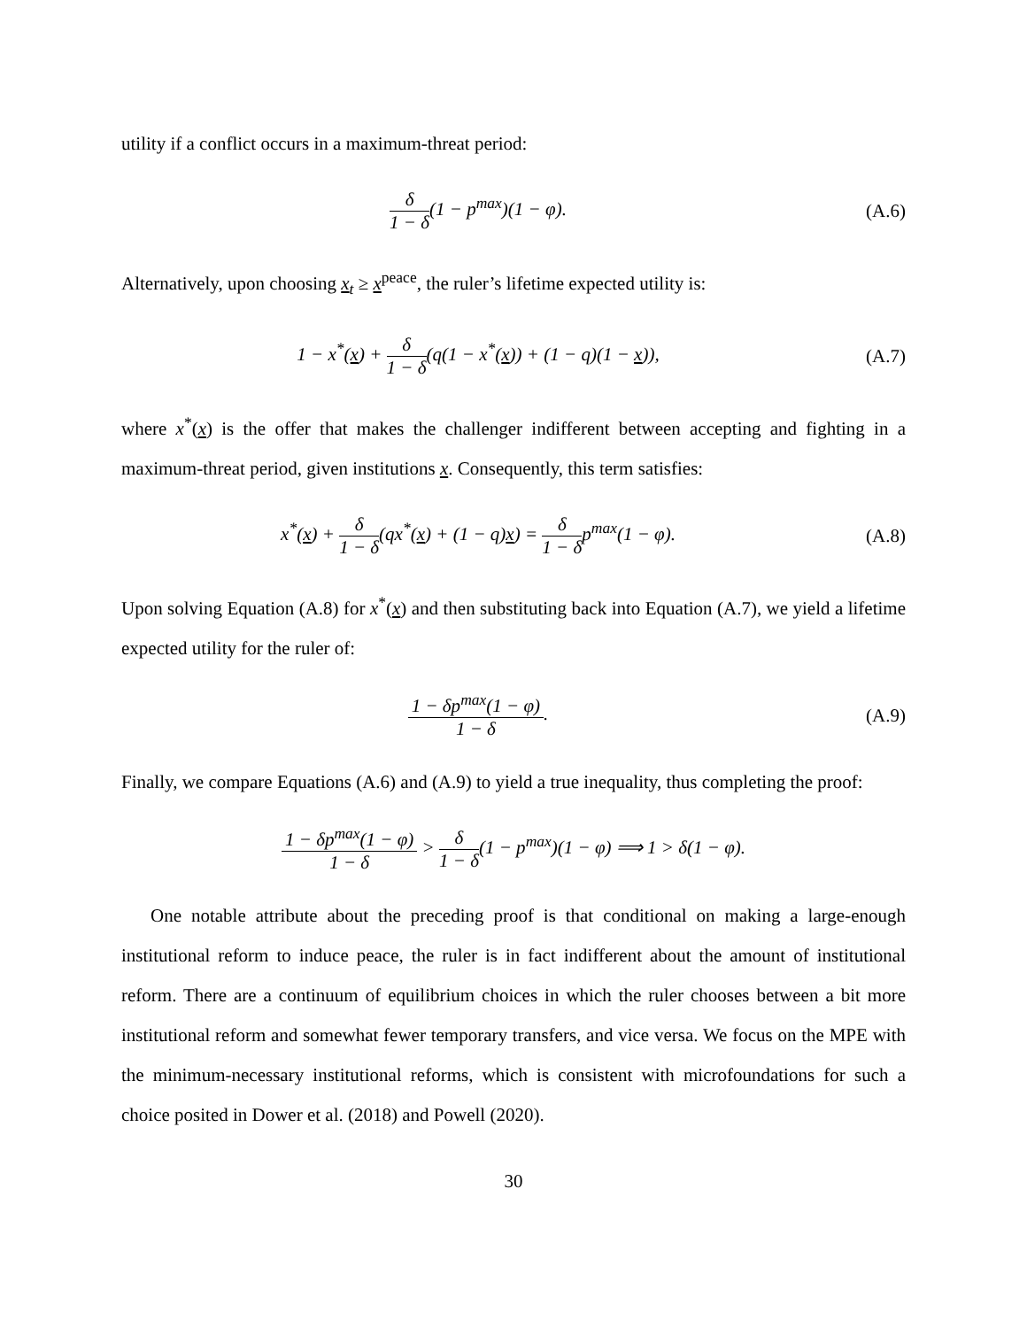utility if a conflict occurs in a maximum-threat period:
δ 1 − δ(1 − p<sup>max</sup>)(1 − φ). (A.6)
Alternatively, upon choosing x<sub>t</sub> ≥ x<sup>peace</sup>, the ruler’s lifetime expected utility is:
1 − x<sup>*</sup>(x) + δ 1 − δ(q(1 − x<sup>*</sup>(x)) + (1 − q)(1 − x)),
(A.7)
where x<sup>*</sup>(x) is the offer that makes the challenger indifferent between accepting and fighting in a maximum-threat period, given institutions x. Consequently, this term satisfies:
x<sup>*</sup>(x) + δ 1 − δ(qx<sup>*</sup>(x) + (1 − q)x) = δ 1 − δp<sup>max</sup>(1 − φ).
(A.8)
Upon solving Equation (A.8) for x<sup>*</sup>(x) and then substituting back into Equation (A.7), we yield a lifetime expected utility for the ruler of:
1 − δp<sup>max</sup>(1 − φ) 1 − δ. (A.9)
Finally, we compare Equations (A.6) and (A.9) to yield a true inequality, thus completing the proof:
1 − δp<sup>max</sup>(1 − φ) 1 − δ > δ 1 − δ(1 − p<sup>max</sup>)(1 − φ) ⟹ 1 > δ(1 − φ).
One notable attribute about the preceding proof is that conditional on making a large-enough institutional reform to induce peace, the ruler is in fact indifferent about the amount of institutional reform. There are a continuum of equilibrium choices in which the ruler chooses between a bit more institutional reform and somewhat fewer temporary transfers, and vice versa. We focus on the MPE with the minimum-necessary institutional reforms, which is consistent with microfoundations for such a choice posited in Dower et al. (2018) and Powell (2020).
30